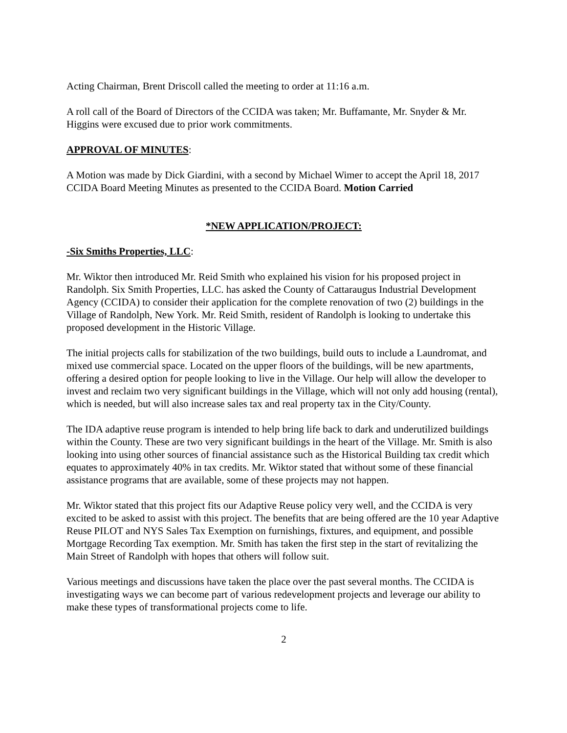Acting Chairman, Brent Driscoll called the meeting to order at 11:16 a.m.
A roll call of the Board of Directors of the CCIDA was taken; Mr. Buffamante, Mr. Snyder & Mr. Higgins were excused due to prior work commitments.
APPROVAL OF MINUTES:
A Motion was made by Dick Giardini, with a second by Michael Wimer to accept the April 18, 2017 CCIDA Board Meeting Minutes as presented to the CCIDA Board. Motion Carried
*NEW APPLICATION/PROJECT:
-Six Smiths Properties, LLC:
Mr. Wiktor then introduced Mr. Reid Smith who explained his vision for his proposed project in Randolph. Six Smith Properties, LLC. has asked the County of Cattaraugus Industrial Development Agency (CCIDA) to consider their application for the complete renovation of two (2) buildings in the Village of Randolph, New York. Mr. Reid Smith, resident of Randolph is looking to undertake this proposed development in the Historic Village.
The initial projects calls for stabilization of the two buildings, build outs to include a Laundromat, and mixed use commercial space. Located on the upper floors of the buildings, will be new apartments, offering a desired option for people looking to live in the Village. Our help will allow the developer to invest and reclaim two very significant buildings in the Village, which will not only add housing (rental), which is needed, but will also increase sales tax and real property tax in the City/County.
The IDA adaptive reuse program is intended to help bring life back to dark and underutilized buildings within the County. These are two very significant buildings in the heart of the Village. Mr. Smith is also looking into using other sources of financial assistance such as the Historical Building tax credit which equates to approximately 40% in tax credits. Mr. Wiktor stated that without some of these financial assistance programs that are available, some of these projects may not happen.
Mr. Wiktor stated that this project fits our Adaptive Reuse policy very well, and the CCIDA is very excited to be asked to assist with this project. The benefits that are being offered are the 10 year Adaptive Reuse PILOT and NYS Sales Tax Exemption on furnishings, fixtures, and equipment, and possible Mortgage Recording Tax exemption. Mr. Smith has taken the first step in the start of revitalizing the Main Street of Randolph with hopes that others will follow suit.
Various meetings and discussions have taken the place over the past several months. The CCIDA is investigating ways we can become part of various redevelopment projects and leverage our ability to make these types of transformational projects come to life.
2